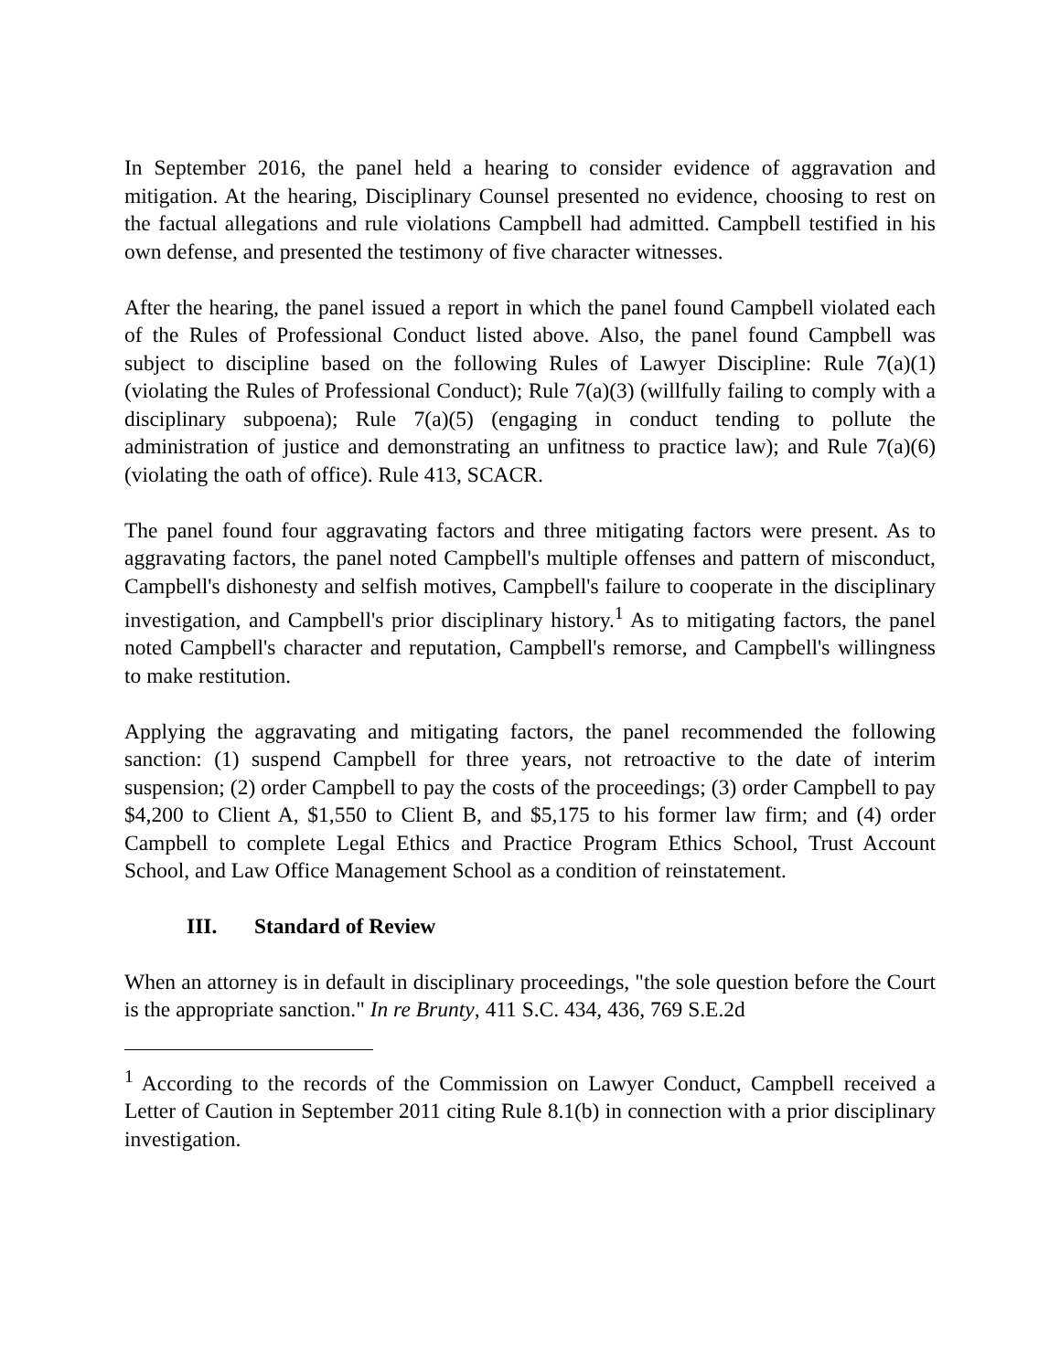In September 2016, the panel held a hearing to consider evidence of aggravation and mitigation. At the hearing, Disciplinary Counsel presented no evidence, choosing to rest on the factual allegations and rule violations Campbell had admitted. Campbell testified in his own defense, and presented the testimony of five character witnesses.
After the hearing, the panel issued a report in which the panel found Campbell violated each of the Rules of Professional Conduct listed above. Also, the panel found Campbell was subject to discipline based on the following Rules of Lawyer Discipline: Rule 7(a)(1) (violating the Rules of Professional Conduct); Rule 7(a)(3) (willfully failing to comply with a disciplinary subpoena); Rule 7(a)(5) (engaging in conduct tending to pollute the administration of justice and demonstrating an unfitness to practice law); and Rule 7(a)(6) (violating the oath of office). Rule 413, SCACR.
The panel found four aggravating factors and three mitigating factors were present. As to aggravating factors, the panel noted Campbell's multiple offenses and pattern of misconduct, Campbell's dishonesty and selfish motives, Campbell's failure to cooperate in the disciplinary investigation, and Campbell's prior disciplinary history.<sup>1</sup> As to mitigating factors, the panel noted Campbell's character and reputation, Campbell's remorse, and Campbell's willingness to make restitution.
Applying the aggravating and mitigating factors, the panel recommended the following sanction: (1) suspend Campbell for three years, not retroactive to the date of interim suspension; (2) order Campbell to pay the costs of the proceedings; (3) order Campbell to pay $4,200 to Client A, $1,550 to Client B, and $5,175 to his former law firm; and (4) order Campbell to complete Legal Ethics and Practice Program Ethics School, Trust Account School, and Law Office Management School as a condition of reinstatement.
III. Standard of Review
When an attorney is in default in disciplinary proceedings, "the sole question before the Court is the appropriate sanction." In re Brunty, 411 S.C. 434, 436, 769 S.E.2d
<sup>1</sup> According to the records of the Commission on Lawyer Conduct, Campbell received a Letter of Caution in September 2011 citing Rule 8.1(b) in connection with a prior disciplinary investigation.